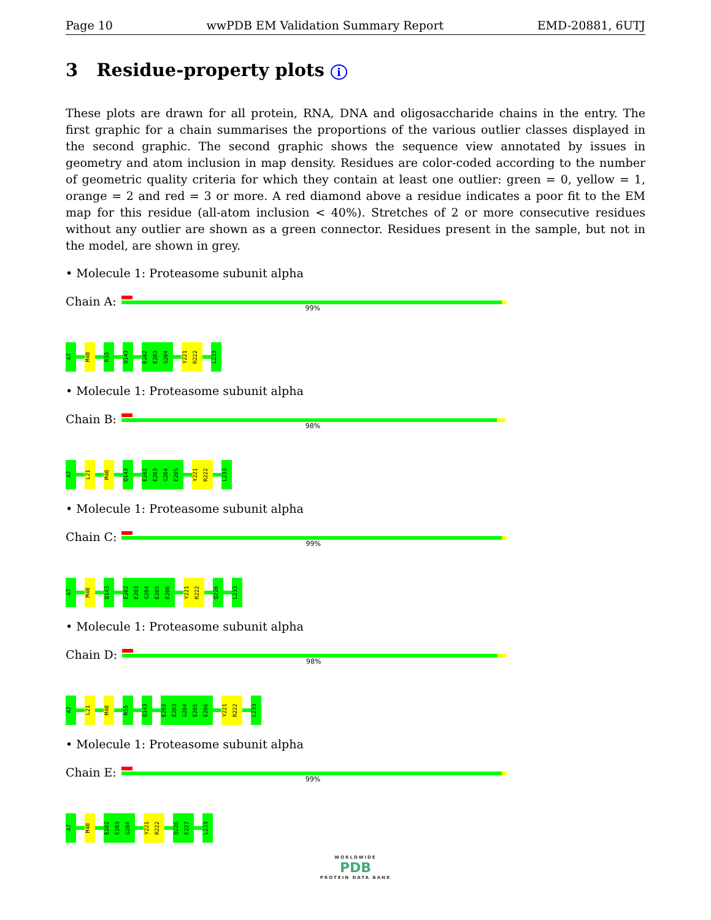Page 10 wwPDB EM Validation Summary Report EMD-20881, 6UTJ
3 Residue-property plots i
These plots are drawn for all protein, RNA, DNA and oligosaccharide chains in the entry. The first graphic for a chain summarises the proportions of the various outlier classes displayed in the second graphic. The second graphic shows the sequence view annotated by issues in geometry and atom inclusion in map density. Residues are color-coded according to the number of geometric quality criteria for which they contain at least one outlier: green = 0, yellow = 1, orange = 2 and red = 3 or more. A red diamond above a residue indicates a poor fit to the EM map for this residue (all-atom inclusion < 40%). Stretches of 2 or more consecutive residues without any outlier are shown as a green connector. Residues present in the sample, but not in the model, are shown in grey.
• Molecule 1: Proteasome subunit alpha
Chain A:
99%
A7
M40
R55
Q143
E202 E203 G204
Y221 R222
L233
• Molecule 1: Proteasome subunit alpha
Chain B:
98%
A7
L21
M40
Q143
E202 E203 G204 E205
Y221 R222
L233
• Molecule 1: Proteasome subunit alpha
Chain C:
99%
A7
M40
Q143
E202 E203 G204 E205 E206
Y221 R222
Q226
L233
• Molecule 1: Proteasome subunit alpha
Chain D:
98%
A7
L21
M40
R55
Q143
E202 E203 G204 E205 E206
Y221 R222
L233
• Molecule 1: Proteasome subunit alpha
Chain E:
99%
A7
M40
E202 E203 G204
Y221 R222
Q226 E227
L233
WORLDWIDE
PDB
PROTEIN DATA BANK